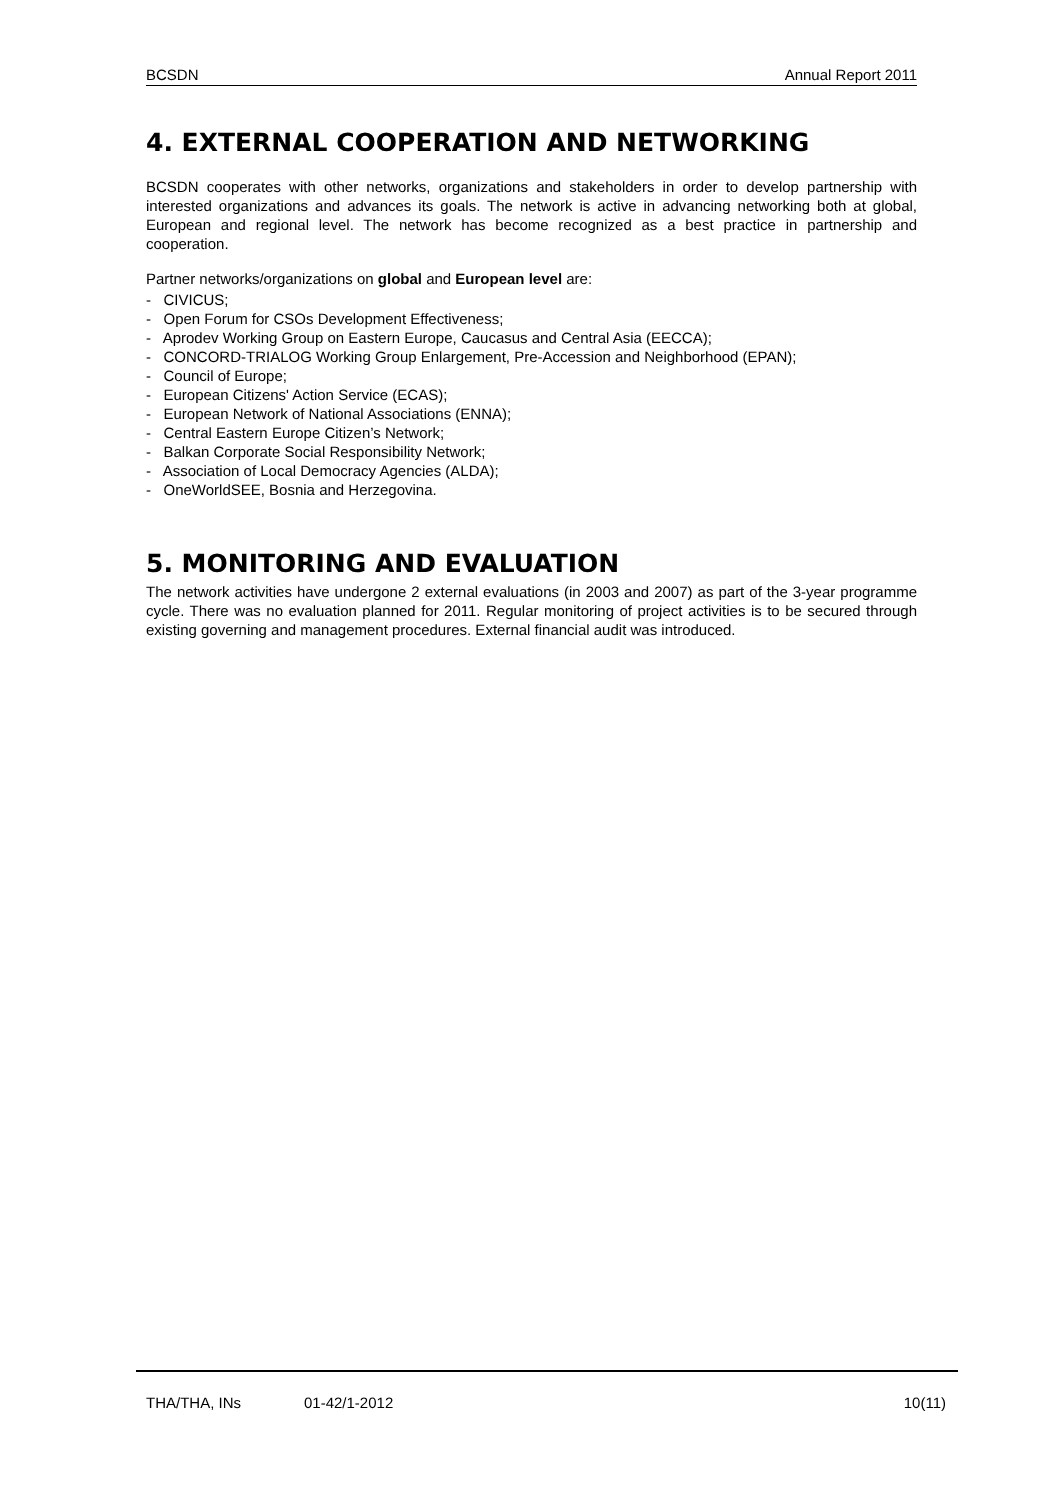BCSDN Annual Report 2011
4. EXTERNAL COOPERATION AND NETWORKING
BCSDN cooperates with other networks, organizations and stakeholders in order to develop partnership with interested organizations and advances its goals. The network is active in advancing networking both at global, European and regional level. The network has become recognized as a best practice in partnership and cooperation.
Partner networks/organizations on global and European level are:
- CIVICUS;
- Open Forum for CSOs Development Effectiveness;
- Aprodev Working Group on Eastern Europe, Caucasus and Central Asia (EECCA);
- CONCORD-TRIALOG Working Group Enlargement, Pre-Accession and Neighborhood (EPAN);
- Council of Europe;
- European Citizens' Action Service (ECAS);
- European Network of National Associations (ENNA);
- Central Eastern Europe Citizen’s Network;
- Balkan Corporate Social Responsibility Network;
- Association of Local Democracy Agencies (ALDA);
- OneWorldSEE, Bosnia and Herzegovina.
5. MONITORING AND EVALUATION
The network activities have undergone 2 external evaluations (in 2003 and 2007) as part of the 3-year programme cycle. There was no evaluation planned for 2011. Regular monitoring of project activities is to be secured through existing governing and management procedures. External financial audit was introduced.
THA/THA, INs 01-42/1-2012 10(11)